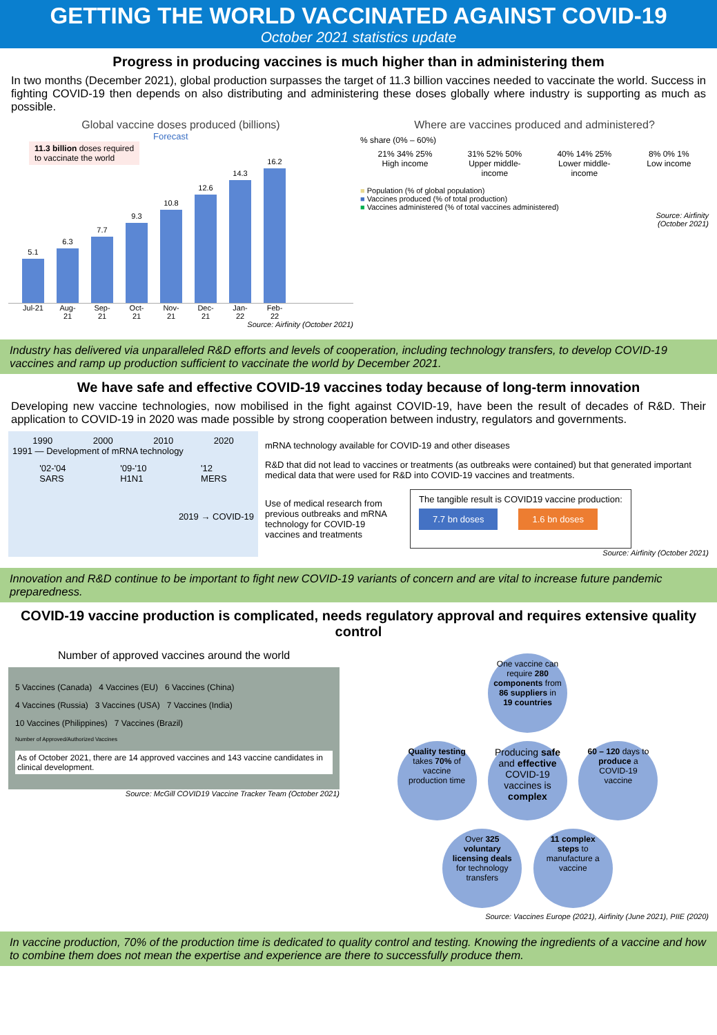GETTING THE WORLD VACCINATED AGAINST COVID-19
October 2021 statistics update
Progress in producing vaccines is much higher than in administering them
In two months (December 2021), global production surpasses the target of 11.3 billion vaccines needed to vaccinate the world. Success in fighting COVID-19 then depends on also distributing and administering these doses globally where industry is supporting as much as possible.
Global vaccine doses produced (billions)
Forecast
11.3 billion doses required
to vaccinate the world
5.1
6.3
7.7
9.3
10.8
12.6
14.3
16.2
Jul-21
Aug-21
Sep-21
Oct-21
Nov-21
Dec-21
Jan-22
Feb-22
Source: Airfinity (October 2021)
Where are vaccines produced and administered?
% share (0% – 60%)
21% 34% 25%
High income
31% 52% 50%
Upper middle-
income
40% 14% 25%
Lower middle-
income
8% 0% 1%
Low income
■ Population (% of global population)
■ Vaccines produced (% of total production)
■ Vaccines administered (% of total vaccines administered)
Source: Airfinity
(October 2021)
Industry has delivered via unparalleled R&D efforts and levels of cooperation, including technology transfers, to develop COVID-19 vaccines and ramp up production sufficient to vaccinate the world by December 2021.
We have safe and effective COVID-19 vaccines today because of long-term innovation
Developing new vaccine technologies, now mobilised in the fight against COVID-19, have been the result of decades of R&D. Their application to COVID-19 in 2020 was made possible by strong cooperation between industry, regulators and governments.
1990 2000 2010 2020
1991 — Development of mRNA technology
'02-'04
SARS '09-'10
H1N1 '12
MERS
2019 → COVID-19
mRNA technology available for COVID-19 and other diseases
R&D that did not lead to vaccines or treatments (as outbreaks were contained) but that generated important medical data that were used for R&D into COVID-19 vaccines and treatments.
Use of medical research from previous outbreaks and mRNA technology for COVID-19 vaccines and treatments
The tangible result is COVID19 vaccine production:
7.7 bn doses 1.6 bn doses
Source: Airfinity (October 2021)
Innovation and R&D continue to be important to fight new COVID-19 variants of concern and are vital to increase future pandemic preparedness.
COVID-19 vaccine production is complicated, needs regulatory approval and requires extensive quality control
Number of approved vaccines around the world
5 Vaccines (Canada) 4 Vaccines (EU) 6 Vaccines (China)
4 Vaccines (Russia) 3 Vaccines (USA) 7 Vaccines (India)
10 Vaccines (Philippines) 7 Vaccines (Brazil)
Number of Approved/Authorized Vaccines
As of October 2021, there are 14 approved vaccines and 143 vaccine candidates in clinical development.
Source: McGill COVID19 Vaccine Tracker Team (October 2021)
One vaccine can require 280 components from 86 suppliers in 19 countries
Quality testing takes 70% of vaccine production time
Producing safe and effective COVID-19 vaccines is complex
60 – 120 days to produce a COVID-19 vaccine
Over 325 voluntary licensing deals for technology transfers
11 complex steps to manufacture a vaccine
Source: Vaccines Europe (2021), Airfinity (June 2021), PIIE (2020)
In vaccine production, 70% of the production time is dedicated to quality control and testing. Knowing the ingredients of a vaccine and how to combine them does not mean the expertise and experience are there to successfully produce them.